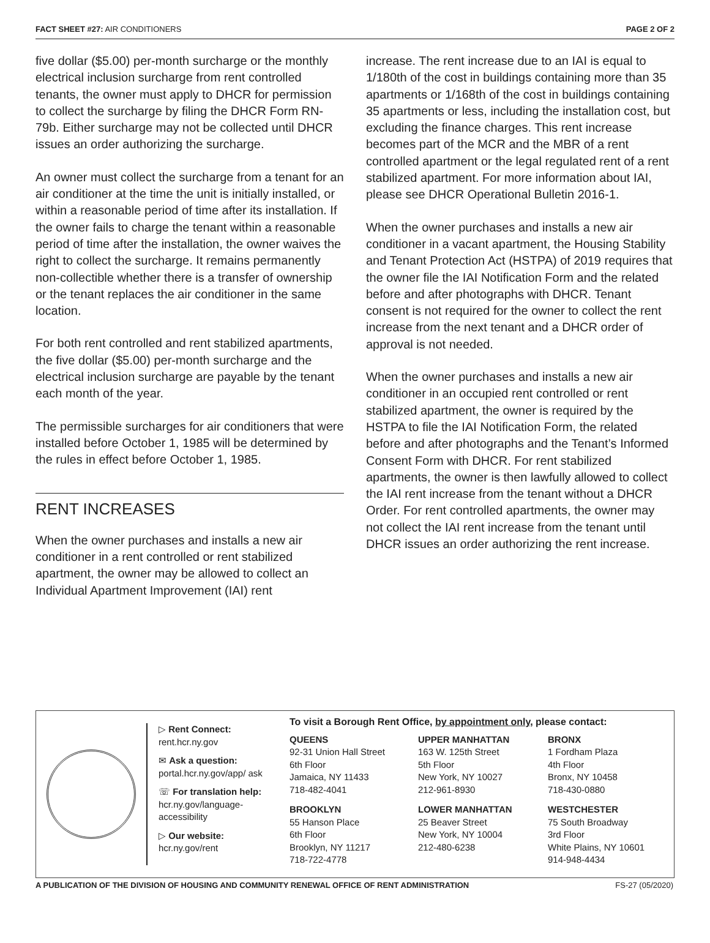FACT SHEET #27: AIR CONDITIONERS PAGE 2 OF 2
five dollar ($5.00) per-month surcharge or the monthly electrical inclusion surcharge from rent controlled tenants, the owner must apply to DHCR for permission to collect the surcharge by filing the DHCR Form RN-79b. Either surcharge may not be collected until DHCR issues an order authorizing the surcharge.
An owner must collect the surcharge from a tenant for an air conditioner at the time the unit is initially installed, or within a reasonable period of time after its installation. If the owner fails to charge the tenant within a reasonable period of time after the installation, the owner waives the right to collect the surcharge. It remains permanently non-collectible whether there is a transfer of ownership or the tenant replaces the air conditioner in the same location.
For both rent controlled and rent stabilized apartments, the five dollar ($5.00) per-month surcharge and the electrical inclusion surcharge are payable by the tenant each month of the year.
The permissible surcharges for air conditioners that were installed before October 1, 1985 will be determined by the rules in effect before October 1, 1985.
RENT INCREASES
When the owner purchases and installs a new air conditioner in a rent controlled or rent stabilized apartment, the owner may be allowed to collect an Individual Apartment Improvement (IAI) rent
increase. The rent increase due to an IAI is equal to 1/180th of the cost in buildings containing more than 35 apartments or 1/168th of the cost in buildings containing 35 apartments or less, including the installation cost, but excluding the finance charges. This rent increase becomes part of the MCR and the MBR of a rent controlled apartment or the legal regulated rent of a rent stabilized apartment. For more information about IAI, please see DHCR Operational Bulletin 2016-1.
When the owner purchases and installs a new air conditioner in a vacant apartment, the Housing Stability and Tenant Protection Act (HSTPA) of 2019 requires that the owner file the IAI Notification Form and the related before and after photographs with DHCR. Tenant consent is not required for the owner to collect the rent increase from the next tenant and a DHCR order of approval is not needed.
When the owner purchases and installs a new air conditioner in an occupied rent controlled or rent stabilized apartment, the owner is required by the HSTPA to file the IAI Notification Form, the related before and after photographs and the Tenant’s Informed Consent Form with DHCR. For rent stabilized apartments, the owner is then lawfully allowed to collect the IAI rent increase from the tenant without a DHCR Order. For rent controlled apartments, the owner may not collect the IAI rent increase from the tenant until DHCR issues an order authorizing the rent increase.
▷ Rent Connect:
rent.hcr.ny.gov
✉ Ask a question:
portal.hcr.ny.gov/app/ ask
☏ For translation help:
hcr.ny.gov/language-accessibility
▷ Our website:
hcr.ny.gov/rent
To visit a Borough Rent Office, by appointment only, please contact:
QUEENS
92-31 Union Hall Street
6th Floor
Jamaica, NY 11433
718-482-4041
UPPER MANHATTAN
163 W. 125th Street
5th Floor
New York, NY 10027
212-961-8930
BRONX
1 Fordham Plaza
4th Floor
Bronx, NY 10458
718-430-0880
BROOKLYN
55 Hanson Place
6th Floor
Brooklyn, NY 11217
718-722-4778
LOWER MANHATTAN
25 Beaver Street
New York, NY 10004
212-480-6238
WESTCHESTER
75 South Broadway
3rd Floor
White Plains, NY 10601
914-948-4434
A PUBLICATION OF THE DIVISION OF HOUSING AND COMMUNITY RENEWAL OFFICE OF RENT ADMINISTRATION FS-27 (05/2020)